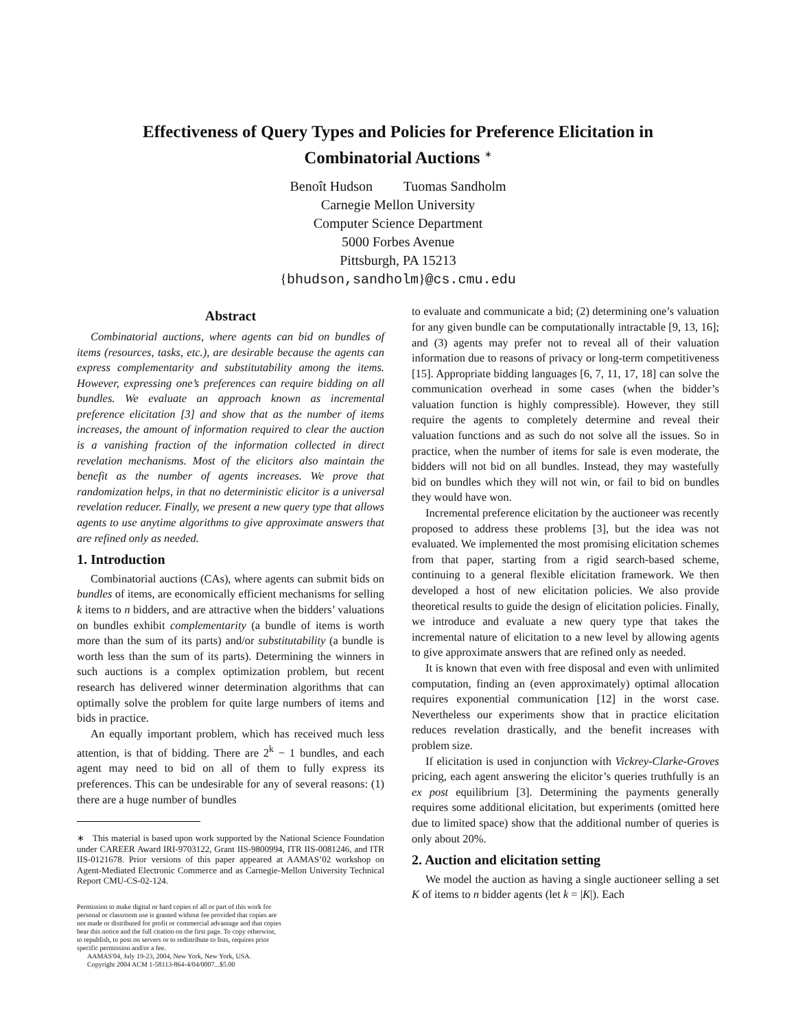Effectiveness of Query Types and Policies for Preference Elicitation in
Combinatorial Auctions <sup>∗</sup>
Benoît Hudson Tuomas Sandholm
Carnegie Mellon University
Computer Science Department
5000 Forbes Avenue
Pittsburgh, PA 15213
{bhudson,sandholm}@cs.cmu.edu
Abstract
Combinatorial auctions, where agents can bid on bundles of items (resources, tasks, etc.), are desirable because the agents can express complementarity and substitutability among the items. However, expressing one’s preferences can require bidding on all bundles. We evaluate an approach known as incremental preference elicitation [3] and show that as the number of items increases, the amount of information required to clear the auction is a vanishing fraction of the information collected in direct revelation mechanisms. Most of the elicitors also maintain the benefit as the number of agents increases. We prove that randomization helps, in that no deterministic elicitor is a universal revelation reducer. Finally, we present a new query type that allows agents to use anytime algorithms to give approximate answers that are refined only as needed.
1. Introduction
Combinatorial auctions (CAs), where agents can submit bids on bundles of items, are economically efficient mechanisms for selling k items to n bidders, and are attractive when the bidders’ valuations on bundles exhibit complementarity (a bundle of items is worth more than the sum of its parts) and/or substitutability (a bundle is worth less than the sum of its parts). Determining the winners in such auctions is a complex optimization problem, but recent research has delivered winner determination algorithms that can optimally solve the problem for quite large numbers of items and bids in practice.
An equally important problem, which has received much less attention, is that of bidding. There are 2<sup>k</sup> − 1 bundles, and each agent may need to bid on all of them to fully express its preferences. This can be undesirable for any of several reasons: (1) there are a huge number of bundles
∗ This material is based upon work supported by the National Science Foundation under CAREER Award IRI-9703122, Grant IIS-9800994, ITR IIS-0081246, and ITR IIS-0121678. Prior versions of this paper appeared at AAMAS’02 workshop on Agent-Mediated Electronic Commerce and as Carnegie-Mellon University Technical Report CMU-CS-02-124.
Permission to make digital or hard copies of all or part of this work for personal or classroom use is granted without fee provided that copies are not made or distributed for profit or commercial advantage and that copies bear this notice and the full citation on the first page. To copy otherwise, to republish, to post on servers or to redistribute to lists, requires prior specific permission and/or a fee.
AAMAS'04, July 19-23, 2004, New York, New York, USA.
Copyright 2004 ACM 1-58113-864-4/04/0007...$5.00
to evaluate and communicate a bid; (2) determining one’s valuation for any given bundle can be computationally intractable [9, 13, 16]; and (3) agents may prefer not to reveal all of their valuation information due to reasons of privacy or long-term competitiveness [15]. Appropriate bidding languages [6, 7, 11, 17, 18] can solve the communication overhead in some cases (when the bidder’s valuation function is highly compressible). However, they still require the agents to completely determine and reveal their valuation functions and as such do not solve all the issues. So in practice, when the number of items for sale is even moderate, the bidders will not bid on all bundles. Instead, they may wastefully bid on bundles which they will not win, or fail to bid on bundles they would have won.
Incremental preference elicitation by the auctioneer was recently proposed to address these problems [3], but the idea was not evaluated. We implemented the most promising elicitation schemes from that paper, starting from a rigid search-based scheme, continuing to a general flexible elicitation framework. We then developed a host of new elicitation policies. We also provide theoretical results to guide the design of elicitation policies. Finally, we introduce and evaluate a new query type that takes the incremental nature of elicitation to a new level by allowing agents to give approximate answers that are refined only as needed.
It is known that even with free disposal and even with unlimited computation, finding an (even approximately) optimal allocation requires exponential communication [12] in the worst case. Nevertheless our experiments show that in practice elicitation reduces revelation drastically, and the benefit increases with problem size.
If elicitation is used in conjunction with Vickrey-Clarke-Groves pricing, each agent answering the elicitor’s queries truthfully is an ex post equilibrium [3]. Determining the payments generally requires some additional elicitation, but experiments (omitted here due to limited space) show that the additional number of queries is only about 20%.
2. Auction and elicitation setting
We model the auction as having a single auctioneer selling a set K of items to n bidder agents (let k = |K|). Each